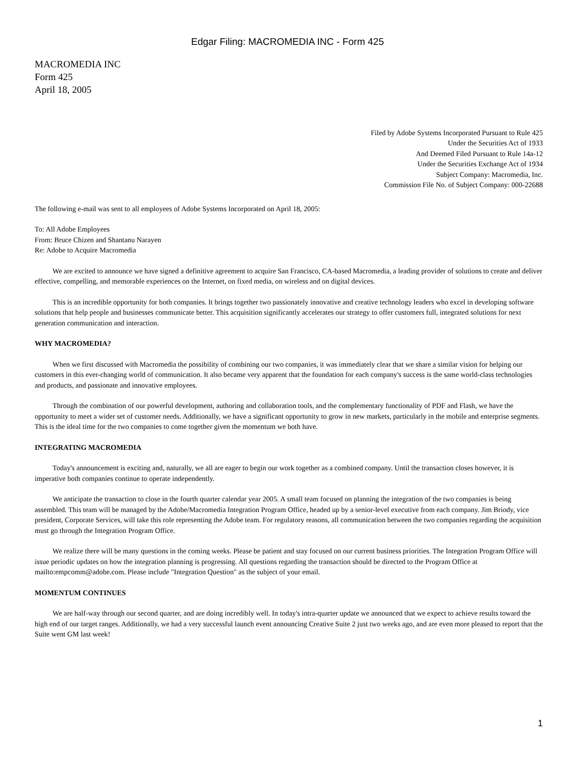Edgar Filing: MACROMEDIA INC - Form 425
MACROMEDIA INC
Form 425
April 18, 2005
Filed by Adobe Systems Incorporated Pursuant to Rule 425
Under the Securities Act of 1933
And Deemed Filed Pursuant to Rule 14a-12
Under the Securities Exchange Act of 1934
Subject Company: Macromedia, Inc.
Commission File No. of Subject Company: 000-22688
The following e-mail was sent to all employees of Adobe Systems Incorporated on April 18, 2005:
To: All Adobe Employees
From: Bruce Chizen and Shantanu Narayen
Re: Adobe to Acquire Macromedia
We are excited to announce we have signed a definitive agreement to acquire San Francisco, CA-based Macromedia, a leading provider of solutions to create and deliver effective, compelling, and memorable experiences on the Internet, on fixed media, on wireless and on digital devices.
This is an incredible opportunity for both companies. It brings together two passionately innovative and creative technology leaders who excel in developing software solutions that help people and businesses communicate better. This acquisition significantly accelerates our strategy to offer customers full, integrated solutions for next generation communication and interaction.
WHY MACROMEDIA?
When we first discussed with Macromedia the possibility of combining our two companies, it was immediately clear that we share a similar vision for helping our customers in this ever-changing world of communication. It also became very apparent that the foundation for each company's success is the same world-class technologies and products, and passionate and innovative employees.
Through the combination of our powerful development, authoring and collaboration tools, and the complementary functionality of PDF and Flash, we have the opportunity to meet a wider set of customer needs. Additionally, we have a significant opportunity to grow in new markets, particularly in the mobile and enterprise segments. This is the ideal time for the two companies to come together given the momentum we both have.
INTEGRATING MACROMEDIA
Today's announcement is exciting and, naturally, we all are eager to begin our work together as a combined company. Until the transaction closes however, it is imperative both companies continue to operate independently.
We anticipate the transaction to close in the fourth quarter calendar year 2005. A small team focused on planning the integration of the two companies is being assembled. This team will be managed by the Adobe/Macromedia Integration Program Office, headed up by a senior-level executive from each company. Jim Briody, vice president, Corporate Services, will take this role representing the Adobe team. For regulatory reasons, all communication between the two companies regarding the acquisition must go through the Integration Program Office.
We realize there will be many questions in the coming weeks. Please be patient and stay focused on our current business priorities. The Integration Program Office will issue periodic updates on how the integration planning is progressing. All questions regarding the transaction should be directed to the Program Office at mailto:empcomm@adobe.com. Please include "Integration Question" as the subject of your email.
MOMENTUM CONTINUES
We are half-way through our second quarter, and are doing incredibly well. In today's intra-quarter update we announced that we expect to achieve results toward the high end of our target ranges. Additionally, we had a very successful launch event announcing Creative Suite 2 just two weeks ago, and are even more pleased to report that the Suite went GM last week!
1